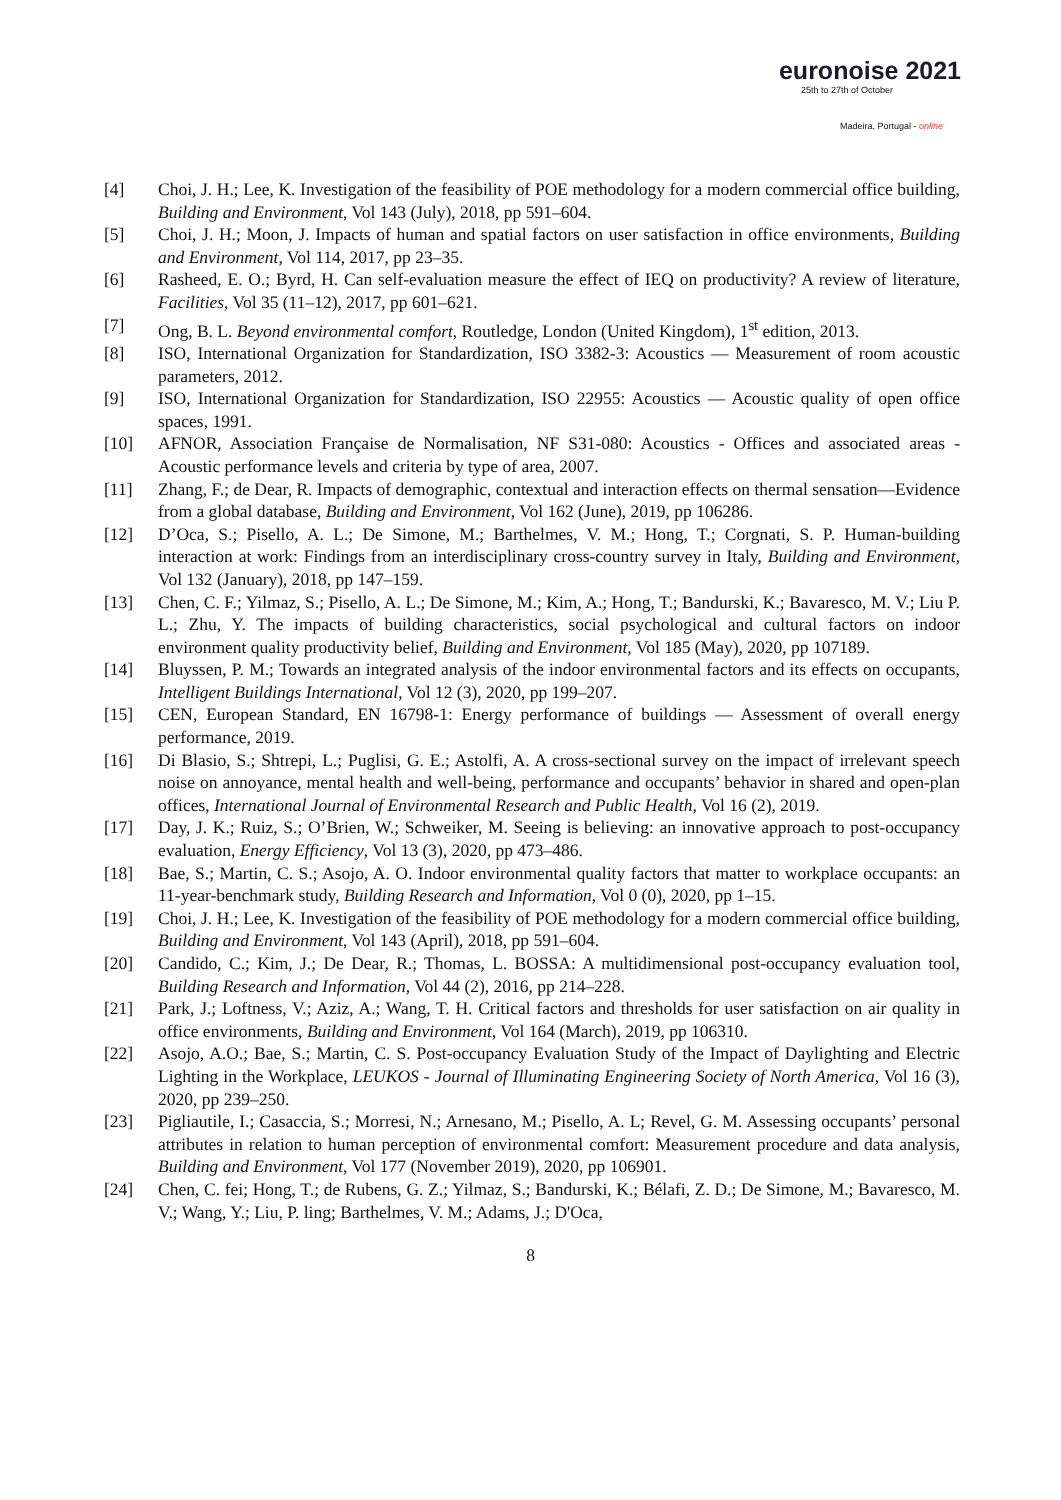euronoise 2021
25th to 27th of October
Madeira, Portugal - online
[4] Choi, J. H.; Lee, K. Investigation of the feasibility of POE methodology for a modern commercial office building, Building and Environment, Vol 143 (July), 2018, pp 591–604.
[5] Choi, J. H.; Moon, J. Impacts of human and spatial factors on user satisfaction in office environments, Building and Environment, Vol 114, 2017, pp 23–35.
[6] Rasheed, E. O.; Byrd, H. Can self-evaluation measure the effect of IEQ on productivity? A review of literature, Facilities, Vol 35 (11–12), 2017, pp 601–621.
[7] Ong, B. L. Beyond environmental comfort, Routledge, London (United Kingdom), 1<sup>st</sup> edition, 2013.
[8] ISO, International Organization for Standardization, ISO 3382-3: Acoustics — Measurement of room acoustic parameters, 2012.
[9] ISO, International Organization for Standardization, ISO 22955: Acoustics — Acoustic quality of open office spaces, 1991.
[10] AFNOR, Association Française de Normalisation, NF S31-080: Acoustics - Offices and associated areas - Acoustic performance levels and criteria by type of area, 2007.
[11] Zhang, F.; de Dear, R. Impacts of demographic, contextual and interaction effects on thermal sensation—Evidence from a global database, Building and Environment, Vol 162 (June), 2019, pp 106286.
[12] D’Oca, S.; Pisello, A. L.; De Simone, M.; Barthelmes, V. M.; Hong, T.; Corgnati, S. P. Human-building interaction at work: Findings from an interdisciplinary cross-country survey in Italy, Building and Environment, Vol 132 (January), 2018, pp 147–159.
[13] Chen, C. F.; Yilmaz, S.; Pisello, A. L.; De Simone, M.; Kim, A.; Hong, T.; Bandurski, K.; Bavaresco, M. V.; Liu P. L.; Zhu, Y. The impacts of building characteristics, social psychological and cultural factors on indoor environment quality productivity belief, Building and Environment, Vol 185 (May), 2020, pp 107189.
[14] Bluyssen, P. M.; Towards an integrated analysis of the indoor environmental factors and its effects on occupants, Intelligent Buildings International, Vol 12 (3), 2020, pp 199–207.
[15] CEN, European Standard, EN 16798-1: Energy performance of buildings — Assessment of overall energy performance, 2019.
[16] Di Blasio, S.; Shtrepi, L.; Puglisi, G. E.; Astolfi, A. A cross-sectional survey on the impact of irrelevant speech noise on annoyance, mental health and well-being, performance and occupants’ behavior in shared and open-plan offices, International Journal of Environmental Research and Public Health, Vol 16 (2), 2019.
[17] Day, J. K.; Ruiz, S.; O’Brien, W.; Schweiker, M. Seeing is believing: an innovative approach to post-occupancy evaluation, Energy Efficiency, Vol 13 (3), 2020, pp 473–486.
[18] Bae, S.; Martin, C. S.; Asojo, A. O. Indoor environmental quality factors that matter to workplace occupants: an 11-year-benchmark study, Building Research and Information, Vol 0 (0), 2020, pp 1–15.
[19] Choi, J. H.; Lee, K. Investigation of the feasibility of POE methodology for a modern commercial office building, Building and Environment, Vol 143 (April), 2018, pp 591–604.
[20] Candido, C.; Kim, J.; De Dear, R.; Thomas, L. BOSSA: A multidimensional post-occupancy evaluation tool, Building Research and Information, Vol 44 (2), 2016, pp 214–228.
[21] Park, J.; Loftness, V.; Aziz, A.; Wang, T. H. Critical factors and thresholds for user satisfaction on air quality in office environments, Building and Environment, Vol 164 (March), 2019, pp 106310.
[22] Asojo, A.O.; Bae, S.; Martin, C. S. Post-occupancy Evaluation Study of the Impact of Daylighting and Electric Lighting in the Workplace, LEUKOS - Journal of Illuminating Engineering Society of North America, Vol 16 (3), 2020, pp 239–250.
[23] Pigliautile, I.; Casaccia, S.; Morresi, N.; Arnesano, M.; Pisello, A. L; Revel, G. M. Assessing occupants’ personal attributes in relation to human perception of environmental comfort: Measurement procedure and data analysis, Building and Environment, Vol 177 (November 2019), 2020, pp 106901.
[24] Chen, C. fei; Hong, T.; de Rubens, G. Z.; Yilmaz, S.; Bandurski, K.; Bélafi, Z. D.; De Simone, M.; Bavaresco, M. V.; Wang, Y.; Liu, P. ling; Barthelmes, V. M.; Adams, J.; D'Oca,
8